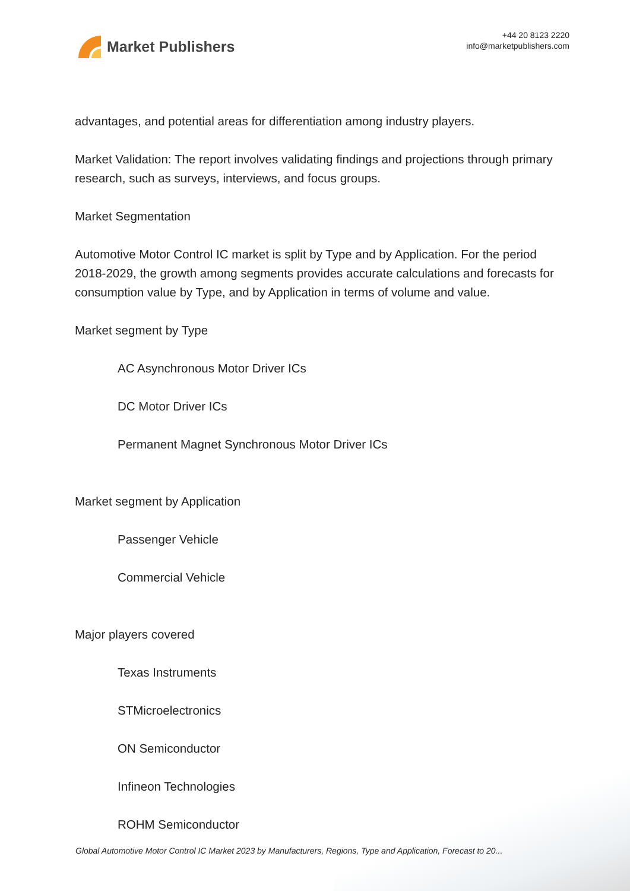Market Publishers
+44 20 8123 2220
info@marketpublishers.com
advantages, and potential areas for differentiation among industry players.
Market Validation: The report involves validating findings and projections through primary research, such as surveys, interviews, and focus groups.
Market Segmentation
Automotive Motor Control IC market is split by Type and by Application. For the period 2018-2029, the growth among segments provides accurate calculations and forecasts for consumption value by Type, and by Application in terms of volume and value.
Market segment by Type
AC Asynchronous Motor Driver ICs
DC Motor Driver ICs
Permanent Magnet Synchronous Motor Driver ICs
Market segment by Application
Passenger Vehicle
Commercial Vehicle
Major players covered
Texas Instruments
STMicroelectronics
ON Semiconductor
Infineon Technologies
ROHM Semiconductor
Global Automotive Motor Control IC Market 2023 by Manufacturers, Regions, Type and Application, Forecast to 20...